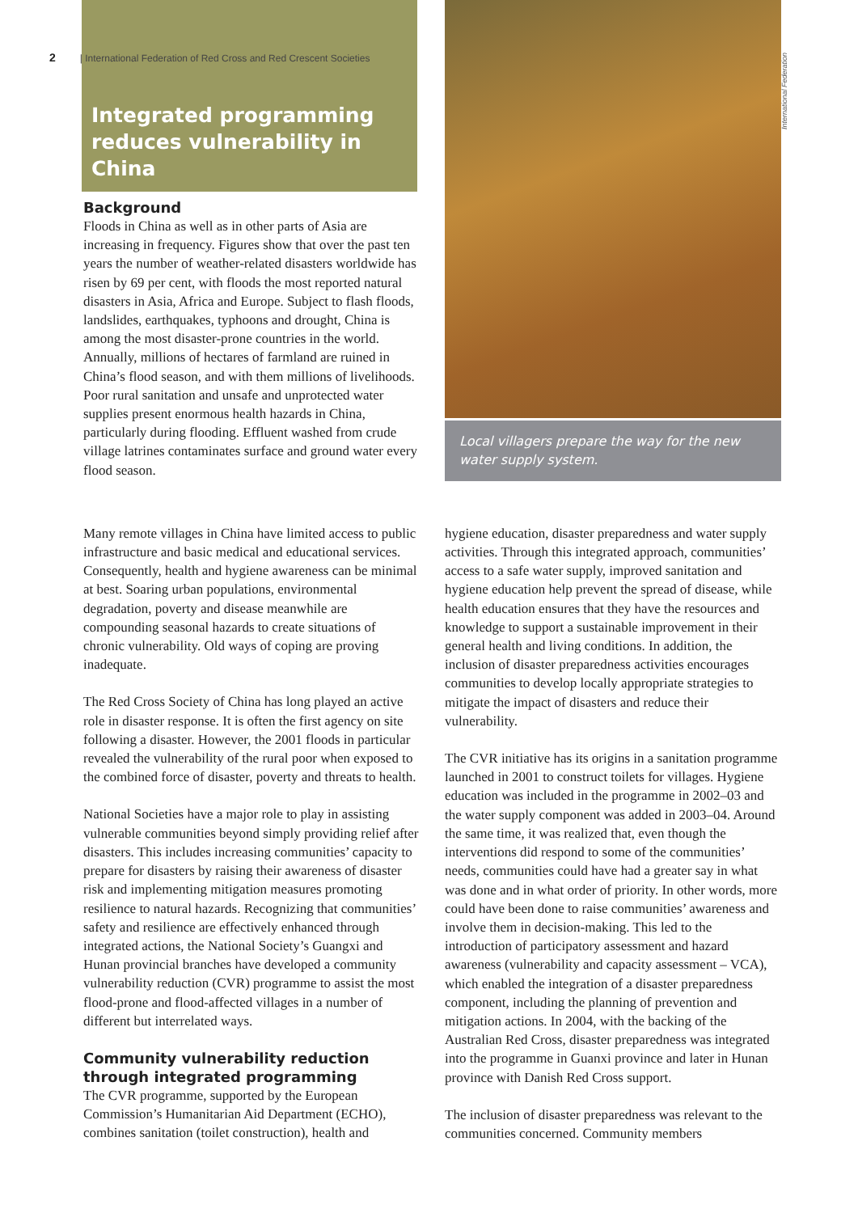2 | International Federation of Red Cross and Red Crescent Societies
Integrated programming reduces vulnerability in China
Background
Floods in China as well as in other parts of Asia are increasing in frequency. Figures show that over the past ten years the number of weather-related disasters worldwide has risen by 69 per cent, with floods the most reported natural disasters in Asia, Africa and Europe. Subject to flash floods, landslides, earthquakes, typhoons and drought, China is among the most disaster-prone countries in the world. Annually, millions of hectares of farmland are ruined in China’s flood season, and with them millions of livelihoods. Poor rural sanitation and unsafe and unprotected water supplies present enormous health hazards in China, particularly during flooding. Effluent washed from crude village latrines contaminates surface and ground water every flood season.
Local villagers prepare the way for the new water supply system.
International Federation
Many remote villages in China have limited access to public infrastructure and basic medical and educational services. Consequently, health and hygiene awareness can be minimal at best. Soaring urban populations, environmental degradation, poverty and disease meanwhile are compounding seasonal hazards to create situations of chronic vulnerability. Old ways of coping are proving inadequate.
The Red Cross Society of China has long played an active role in disaster response. It is often the first agency on site following a disaster. However, the 2001 floods in particular revealed the vulnerability of the rural poor when exposed to the combined force of disaster, poverty and threats to health.
National Societies have a major role to play in assisting vulnerable communities beyond simply providing relief after disasters. This includes increasing communities’ capacity to prepare for disasters by raising their awareness of disaster risk and implementing mitigation measures promoting resilience to natural hazards. Recognizing that communities’ safety and resilience are effectively enhanced through integrated actions, the National Society’s Guangxi and Hunan provincial branches have developed a community vulnerability reduction (CVR) programme to assist the most flood-prone and flood-affected villages in a number of different but interrelated ways.
Community vulnerability reduction through integrated programming
The CVR programme, supported by the European Commission’s Humanitarian Aid Department (ECHO), combines sanitation (toilet construction), health and
hygiene education, disaster preparedness and water supply activities. Through this integrated approach, communities’ access to a safe water supply, improved sanitation and hygiene education help prevent the spread of disease, while health education ensures that they have the resources and knowledge to support a sustainable improvement in their general health and living conditions. In addition, the inclusion of disaster preparedness activities encourages communities to develop locally appropriate strategies to mitigate the impact of disasters and reduce their vulnerability.
The CVR initiative has its origins in a sanitation programme launched in 2001 to construct toilets for villages. Hygiene education was included in the programme in 2002–03 and the water supply component was added in 2003–04. Around the same time, it was realized that, even though the interventions did respond to some of the communities’ needs, communities could have had a greater say in what was done and in what order of priority. In other words, more could have been done to raise communities’ awareness and involve them in decision-making. This led to the introduction of participatory assessment and hazard awareness (vulnerability and capacity assessment – VCA), which enabled the integration of a disaster preparedness component, including the planning of prevention and mitigation actions. In 2004, with the backing of the Australian Red Cross, disaster preparedness was integrated into the programme in Guanxi province and later in Hunan province with Danish Red Cross support.
The inclusion of disaster preparedness was relevant to the communities concerned. Community members